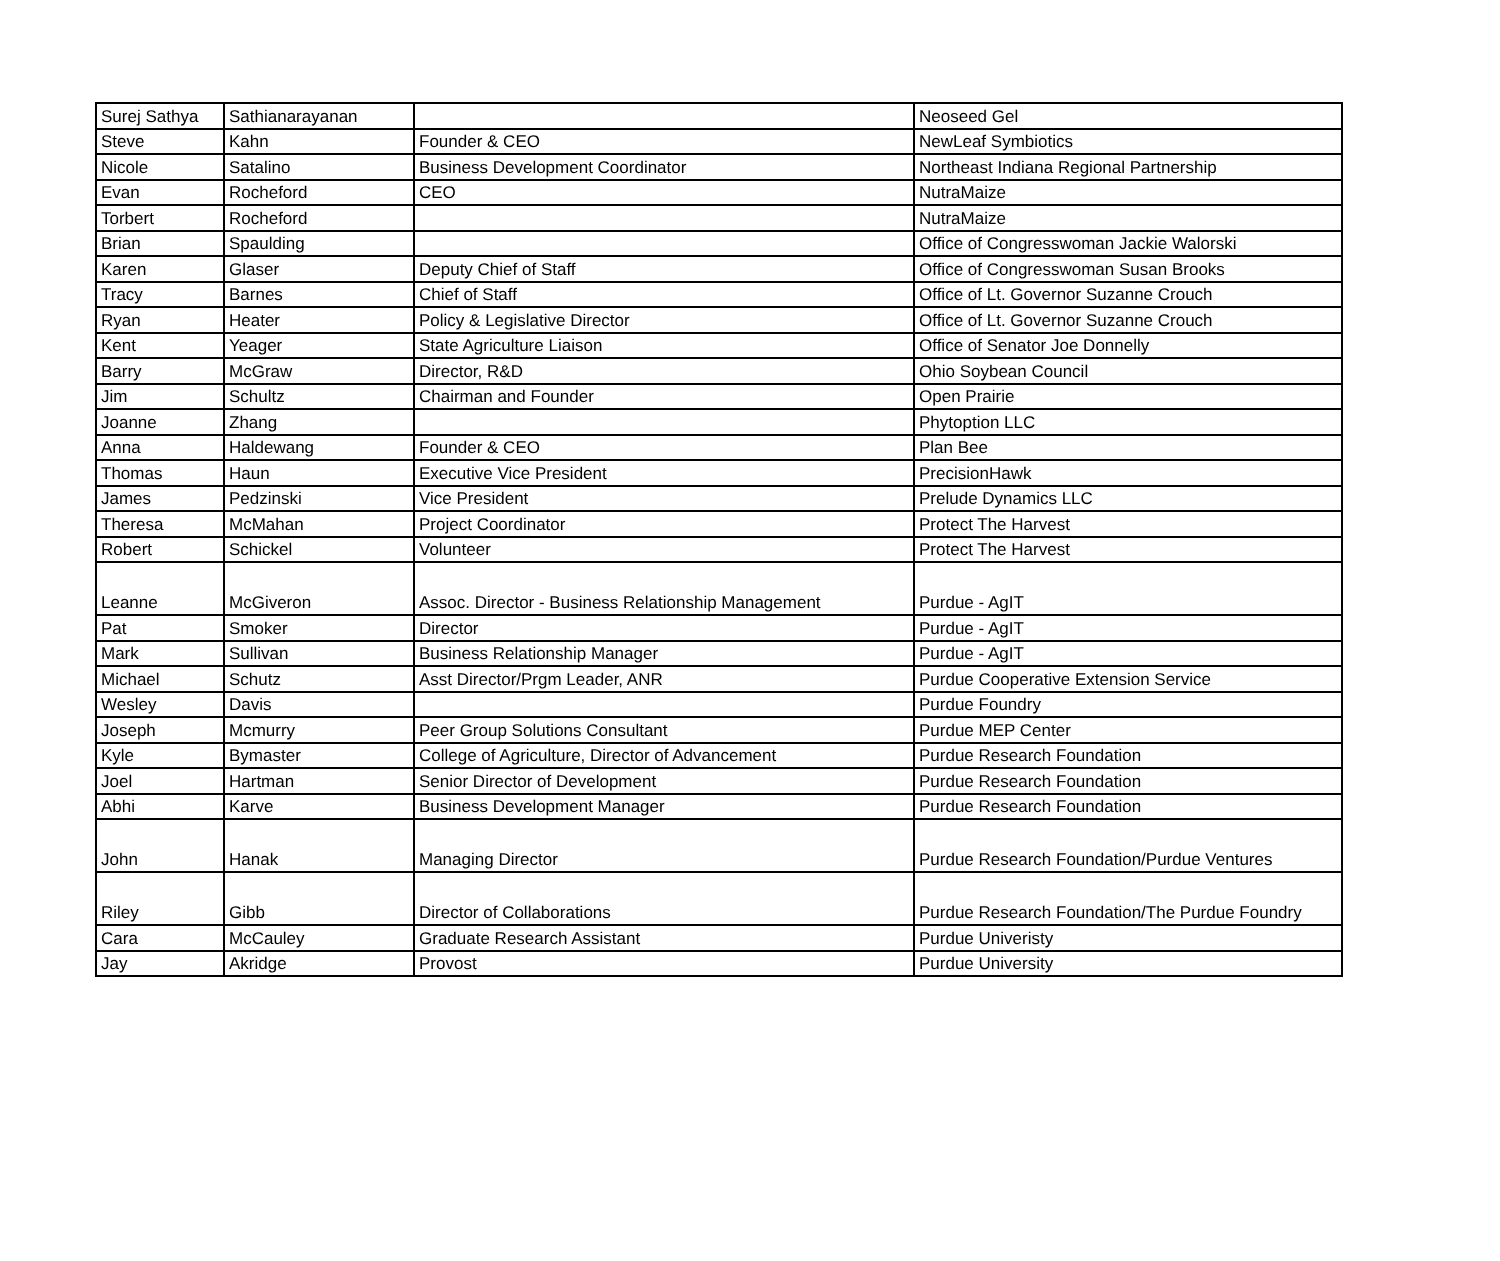| Surej Sathya | Sathianarayanan | | Neoseed Gel |
| Steve | Kahn | Founder & CEO | NewLeaf Symbiotics |
| Nicole | Satalino | Business Development Coordinator | Northeast Indiana Regional Partnership |
| Evan | Rocheford | CEO | NutraMaize |
| Torbert | Rocheford | | NutraMaize |
| Brian | Spaulding | | Office of Congresswoman Jackie Walorski |
| Karen | Glaser | Deputy Chief of Staff | Office of Congresswoman Susan Brooks |
| Tracy | Barnes | Chief of Staff | Office of Lt. Governor Suzanne Crouch |
| Ryan | Heater | Policy & Legislative Director | Office of Lt. Governor Suzanne Crouch |
| Kent | Yeager | State Agriculture Liaison | Office of Senator Joe Donnelly |
| Barry | McGraw | Director, R&D | Ohio Soybean Council |
| Jim | Schultz | Chairman and Founder | Open Prairie |
| Joanne | Zhang | | Phytoption LLC |
| Anna | Haldewang | Founder & CEO | Plan Bee |
| Thomas | Haun | Executive Vice President | PrecisionHawk |
| James | Pedzinski | Vice President | Prelude Dynamics LLC |
| Theresa | McMahan | Project Coordinator | Protect The Harvest |
| Robert | Schickel | Volunteer | Protect The Harvest |
| Leanne | McGiveron | Assoc. Director - Business Relationship Management | Purdue - AgIT |
| Pat | Smoker | Director | Purdue - AgIT |
| Mark | Sullivan | Business Relationship Manager | Purdue - AgIT |
| Michael | Schutz | Asst Director/Prgm Leader, ANR | Purdue Cooperative Extension Service |
| Wesley | Davis | | Purdue Foundry |
| Joseph | Mcmurry | Peer Group Solutions Consultant | Purdue MEP Center |
| Kyle | Bymaster | College of Agriculture, Director of Advancement | Purdue Research Foundation |
| Joel | Hartman | Senior Director of Development | Purdue Research Foundation |
| Abhi | Karve | Business Development Manager | Purdue Research Foundation |
| John | Hanak | Managing Director | Purdue Research Foundation/Purdue Ventures |
| Riley | Gibb | Director of Collaborations | Purdue Research Foundation/The Purdue Foundry |
| Cara | McCauley | Graduate Research Assistant | Purdue Univeristy |
| Jay | Akridge | Provost | Purdue University |